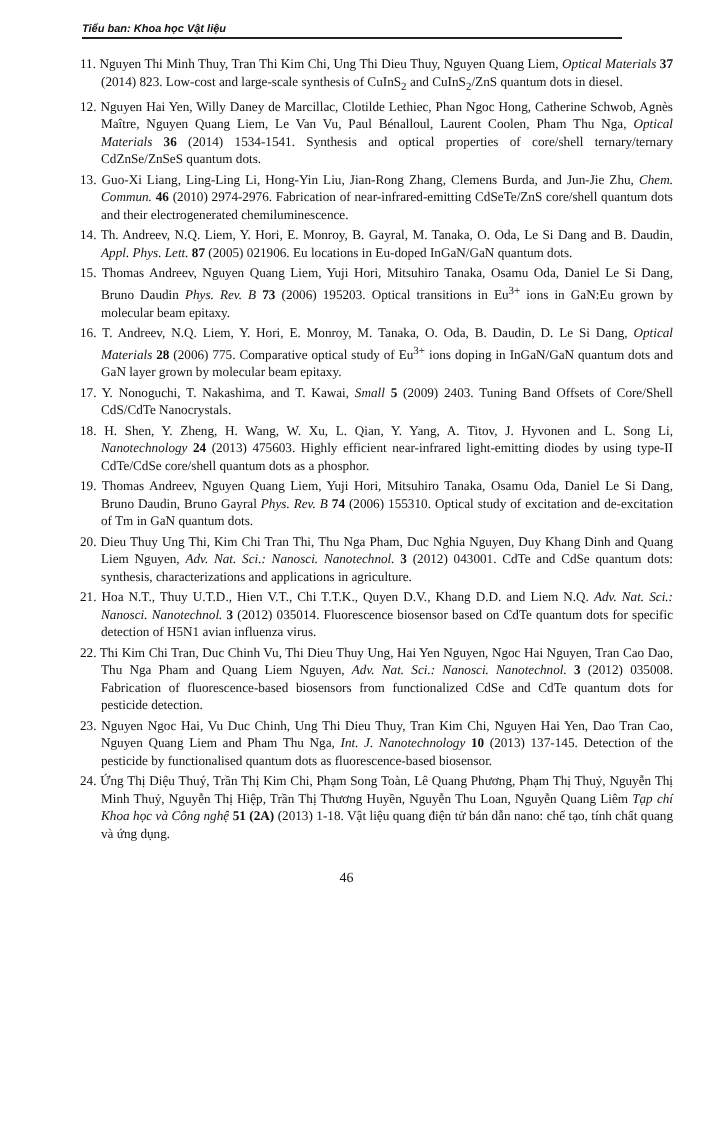Tiểu ban: Khoa học Vật liệu
11. Nguyen Thi Minh Thuy, Tran Thi Kim Chi, Ung Thi Dieu Thuy, Nguyen Quang Liem, Optical Materials 37 (2014) 823. Low-cost and large-scale synthesis of CuInS<sub>2</sub> and CuInS<sub>2</sub>/ZnS quantum dots in diesel.
12. Nguyen Hai Yen, Willy Daney de Marcillac, Clotilde Lethiec, Phan Ngoc Hong, Catherine Schwob, Agnès Maître, Nguyen Quang Liem, Le Van Vu, Paul Bénalloul, Laurent Coolen, Pham Thu Nga, Optical Materials 36 (2014) 1534-1541. Synthesis and optical properties of core/shell ternary/ternary CdZnSe/ZnSeS quantum dots.
13. Guo-Xi Liang, Ling-Ling Li, Hong-Yin Liu, Jian-Rong Zhang, Clemens Burda, and Jun-Jie Zhu, Chem. Commun. 46 (2010) 2974-2976. Fabrication of near-infrared-emitting CdSeTe/ZnS core/shell quantum dots and their electrogenerated chemiluminescence.
14. Th. Andreev, N.Q. Liem, Y. Hori, E. Monroy, B. Gayral, M. Tanaka, O. Oda, Le Si Dang and B. Daudin, Appl. Phys. Lett. 87 (2005) 021906. Eu locations in Eu-doped InGaN/GaN quantum dots.
15. Thomas Andreev, Nguyen Quang Liem, Yuji Hori, Mitsuhiro Tanaka, Osamu Oda, Daniel Le Si Dang, Bruno Daudin Phys. Rev. B 73 (2006) 195203. Optical transitions in Eu<sup>3+</sup> ions in GaN:Eu grown by molecular beam epitaxy.
16. T. Andreev, N.Q. Liem, Y. Hori, E. Monroy, M. Tanaka, O. Oda, B. Daudin, D. Le Si Dang, Optical Materials 28 (2006) 775. Comparative optical study of Eu<sup>3+</sup> ions doping in InGaN/GaN quantum dots and GaN layer grown by molecular beam epitaxy.
17. Y. Nonoguchi, T. Nakashima, and T. Kawai, Small 5 (2009) 2403. Tuning Band Offsets of Core/Shell CdS/CdTe Nanocrystals.
18. H. Shen, Y. Zheng, H. Wang, W. Xu, L. Qian, Y. Yang, A. Titov, J. Hyvonen and L. Song Li, Nanotechnology 24 (2013) 475603. Highly efficient near-infrared light-emitting diodes by using type-II CdTe/CdSe core/shell quantum dots as a phosphor.
19. Thomas Andreev, Nguyen Quang Liem, Yuji Hori, Mitsuhiro Tanaka, Osamu Oda, Daniel Le Si Dang, Bruno Daudin, Bruno Gayral Phys. Rev. B 74 (2006) 155310. Optical study of excitation and de-excitation of Tm in GaN quantum dots.
20. Dieu Thuy Ung Thi, Kim Chi Tran Thi, Thu Nga Pham, Duc Nghia Nguyen, Duy Khang Dinh and Quang Liem Nguyen, Adv. Nat. Sci.: Nanosci. Nanotechnol. 3 (2012) 043001. CdTe and CdSe quantum dots: synthesis, characterizations and applications in agriculture.
21. Hoa N.T., Thuy U.T.D., Hien V.T., Chi T.T.K., Quyen D.V., Khang D.D. and Liem N.Q. Adv. Nat. Sci.: Nanosci. Nanotechnol. 3 (2012) 035014. Fluorescence biosensor based on CdTe quantum dots for specific detection of H5N1 avian influenza virus.
22. Thi Kim Chi Tran, Duc Chinh Vu, Thi Dieu Thuy Ung, Hai Yen Nguyen, Ngoc Hai Nguyen, Tran Cao Dao, Thu Nga Pham and Quang Liem Nguyen, Adv. Nat. Sci.: Nanosci. Nanotechnol. 3 (2012) 035008. Fabrication of fluorescence-based biosensors from functionalized CdSe and CdTe quantum dots for pesticide detection.
23. Nguyen Ngoc Hai, Vu Duc Chinh, Ung Thi Dieu Thuy, Tran Kim Chi, Nguyen Hai Yen, Dao Tran Cao, Nguyen Quang Liem and Pham Thu Nga, Int. J. Nanotechnology 10 (2013) 137-145. Detection of the pesticide by functionalised quantum dots as fluorescence-based biosensor.
24. Ứng Thị Diệu Thuý, Trần Thị Kim Chi, Phạm Song Toàn, Lê Quang Phương, Phạm Thị Thuỷ, Nguyễn Thị Minh Thuỷ, Nguyễn Thị Hiệp, Trần Thị Thương Huyền, Nguyễn Thu Loan, Nguyễn Quang Liêm Tạp chí Khoa học và Công nghệ 51 (2A) (2013) 1-18. Vật liệu quang điện tử bán dẫn nano: chế tạo, tính chất quang và ứng dụng.
46